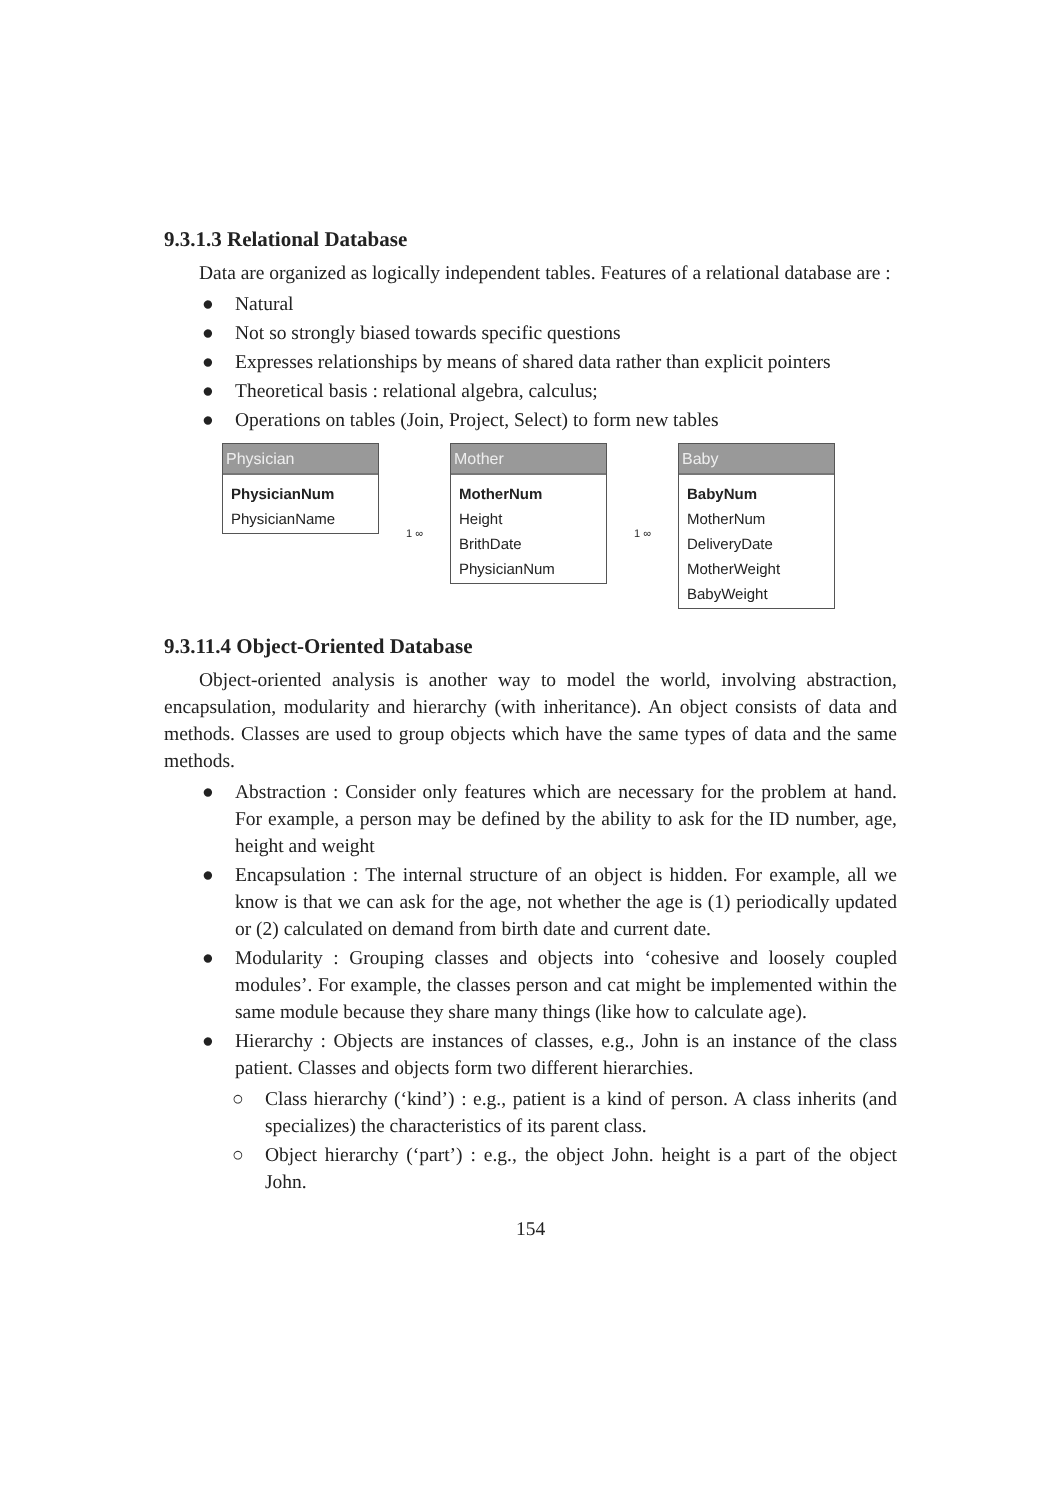9.3.1.3 Relational Database
Data are organized as logically independent tables. Features of a relational database are :
● Natural
● Not so strongly biased towards specific questions
● Expresses relationships by means of shared data rather than explicit pointers
● Theoretical basis : relational algebra, calculus;
● Operations on tables (Join, Project, Select) to form new tables
Physician
PhysicianNum
PhysicianName
1 ∞
Mother
MotherNum
Height
BrithDate
PhysicianNum
1 ∞
Baby
BabyNum
MotherNum
DeliveryDate
MotherWeight
BabyWeight
9.3.11.4 Object-Oriented Database
Object-oriented analysis is another way to model the world, involving abstraction, encapsulation, modularity and hierarchy (with inheritance). An object consists of data and methods. Classes are used to group objects which have the same types of data and the same methods.
● Abstraction : Consider only features which are necessary for the problem at hand. For example, a person may be defined by the ability to ask for the ID number, age, height and weight
● Encapsulation : The internal structure of an object is hidden. For example, all we know is that we can ask for the age, not whether the age is (1) periodically updated or (2) calculated on demand from birth date and current date.
● Modularity : Grouping classes and objects into ‘cohesive and loosely coupled modules’. For example, the classes person and cat might be implemented within the same module because they share many things (like how to calculate age).
● Hierarchy : Objects are instances of classes, e.g., John is an instance of the class patient. Classes and objects form two different hierarchies.
○ Class hierarchy (‘kind’) : e.g., patient is a kind of person. A class inherits (and specializes) the characteristics of its parent class.
○ Object hierarchy (‘part’) : e.g., the object John. height is a part of the object John.
154